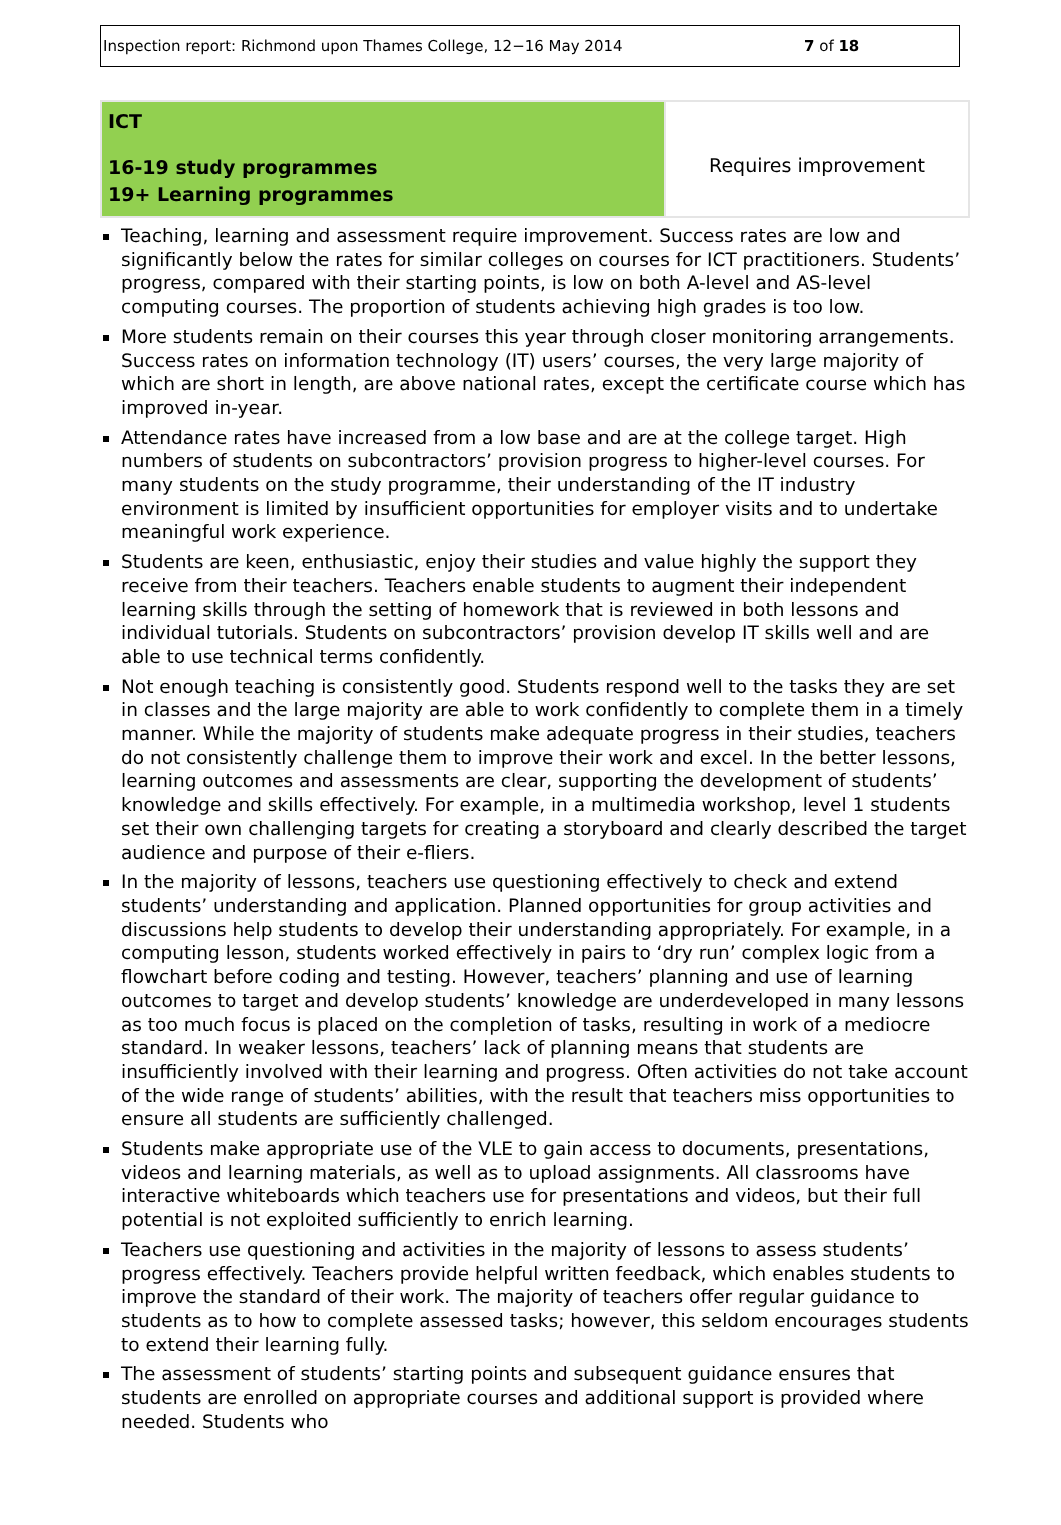Inspection report: Richmond upon Thames College, 12−16 May 2014 7 of 18
| ICT 16-19 study programmes 19+ Learning programmes | Requires improvement |
Teaching, learning and assessment require improvement. Success rates are low and significantly below the rates for similar colleges on courses for ICT practitioners. Students’ progress, compared with their starting points, is low on both A-level and AS-level computing courses. The proportion of students achieving high grades is too low.
More students remain on their courses this year through closer monitoring arrangements. Success rates on information technology (IT) users’ courses, the very large majority of which are short in length, are above national rates, except the certificate course which has improved in-year.
Attendance rates have increased from a low base and are at the college target. High numbers of students on subcontractors’ provision progress to higher-level courses. For many students on the study programme, their understanding of the IT industry environment is limited by insufficient opportunities for employer visits and to undertake meaningful work experience.
Students are keen, enthusiastic, enjoy their studies and value highly the support they receive from their teachers. Teachers enable students to augment their independent learning skills through the setting of homework that is reviewed in both lessons and individual tutorials. Students on subcontractors’ provision develop IT skills well and are able to use technical terms confidently.
Not enough teaching is consistently good. Students respond well to the tasks they are set in classes and the large majority are able to work confidently to complete them in a timely manner. While the majority of students make adequate progress in their studies, teachers do not consistently challenge them to improve their work and excel. In the better lessons, learning outcomes and assessments are clear, supporting the development of students’ knowledge and skills effectively. For example, in a multimedia workshop, level 1 students set their own challenging targets for creating a storyboard and clearly described the target audience and purpose of their e-fliers.
In the majority of lessons, teachers use questioning effectively to check and extend students’ understanding and application. Planned opportunities for group activities and discussions help students to develop their understanding appropriately. For example, in a computing lesson, students worked effectively in pairs to ‘dry run’ complex logic from a flowchart before coding and testing. However, teachers’ planning and use of learning outcomes to target and develop students’ knowledge are underdeveloped in many lessons as too much focus is placed on the completion of tasks, resulting in work of a mediocre standard. In weaker lessons, teachers’ lack of planning means that students are insufficiently involved with their learning and progress. Often activities do not take account of the wide range of students’ abilities, with the result that teachers miss opportunities to ensure all students are sufficiently challenged.
Students make appropriate use of the VLE to gain access to documents, presentations, videos and learning materials, as well as to upload assignments. All classrooms have interactive whiteboards which teachers use for presentations and videos, but their full potential is not exploited sufficiently to enrich learning.
Teachers use questioning and activities in the majority of lessons to assess students’ progress effectively. Teachers provide helpful written feedback, which enables students to improve the standard of their work. The majority of teachers offer regular guidance to students as to how to complete assessed tasks; however, this seldom encourages students to extend their learning fully.
The assessment of students’ starting points and subsequent guidance ensures that students are enrolled on appropriate courses and additional support is provided where needed. Students who